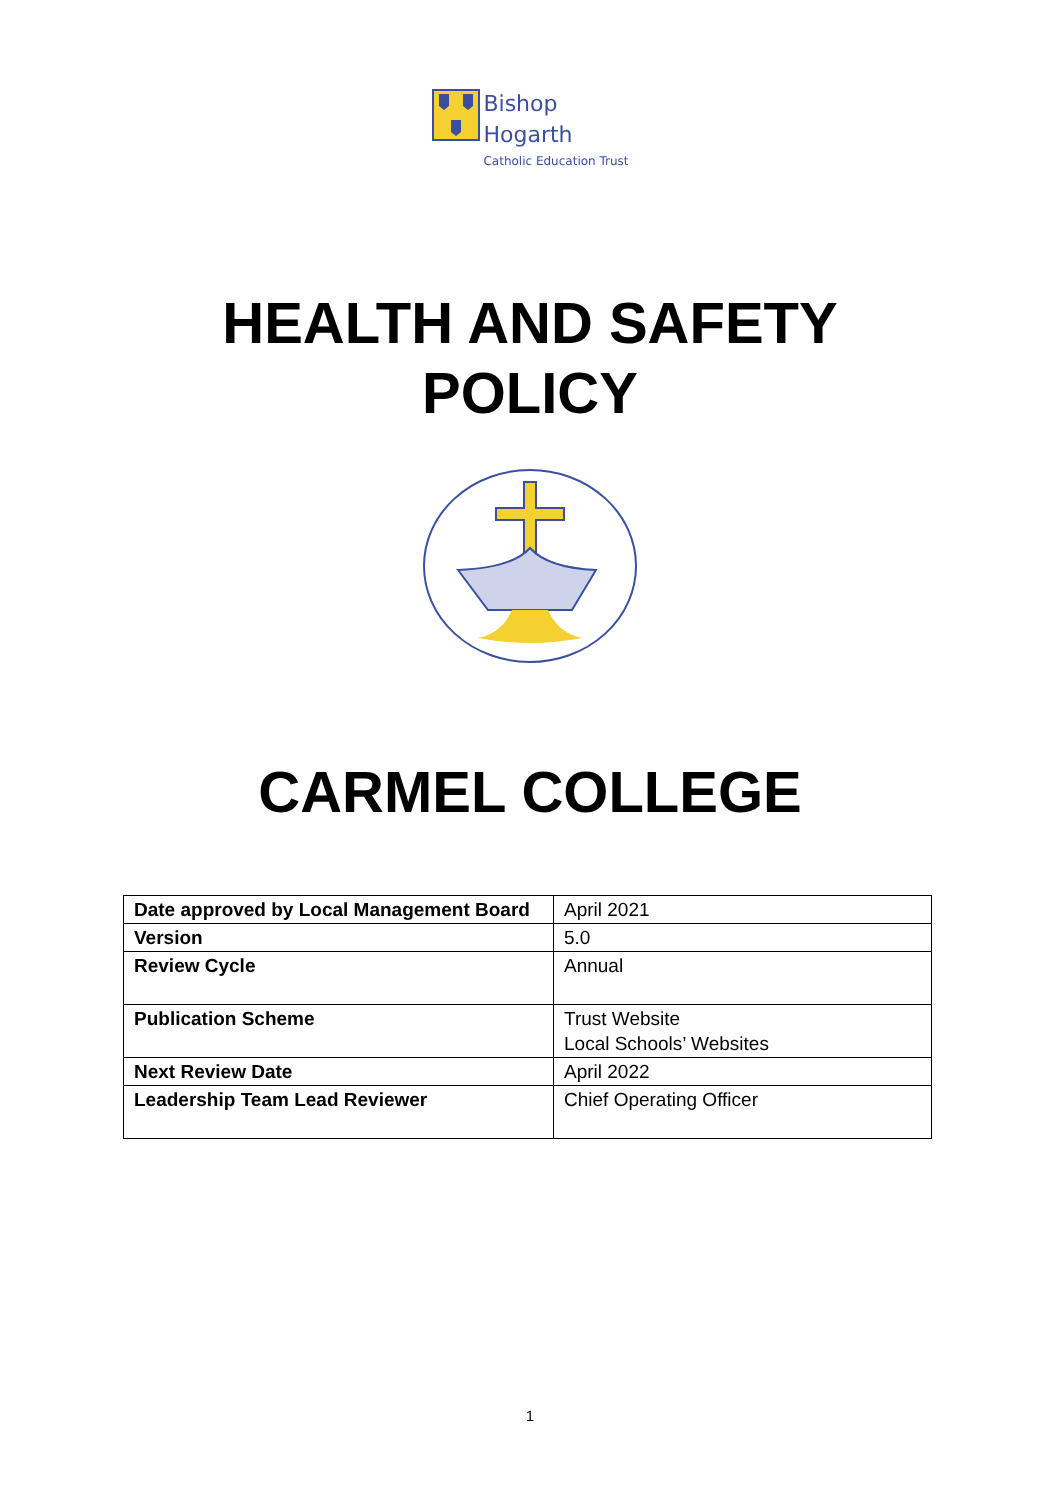Bishop
Hogarth
Catholic Education Trust
HEALTH AND SAFETY
POLICY
CARMEL COLLEGE
| Date approved by Local Management Board | April 2021 |
| Version | 5.0 |
| Review Cycle | Annual |
| Publication Scheme | Trust Website Local Schools’ Websites |
| Next Review Date | April 2022 |
| Leadership Team Lead Reviewer | Chief Operating Officer |
1